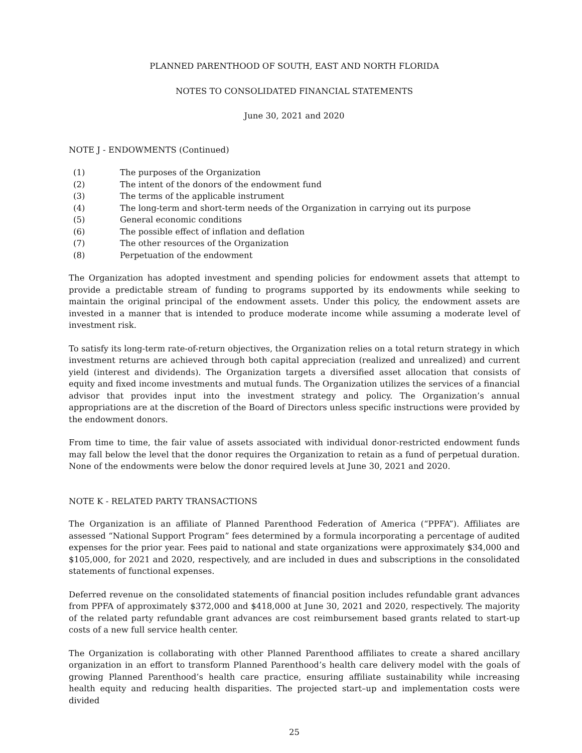PLANNED PARENTHOOD OF SOUTH, EAST AND NORTH FLORIDA
NOTES TO CONSOLIDATED FINANCIAL STATEMENTS
June 30, 2021 and 2020
NOTE J - ENDOWMENTS (Continued)
(1) The purposes of the Organization
(2) The intent of the donors of the endowment fund
(3) The terms of the applicable instrument
(4) The long-term and short-term needs of the Organization in carrying out its purpose
(5) General economic conditions
(6) The possible effect of inflation and deflation
(7) The other resources of the Organization
(8) Perpetuation of the endowment
The Organization has adopted investment and spending policies for endowment assets that attempt to provide a predictable stream of funding to programs supported by its endowments while seeking to maintain the original principal of the endowment assets. Under this policy, the endowment assets are invested in a manner that is intended to produce moderate income while assuming a moderate level of investment risk.
To satisfy its long-term rate-of-return objectives, the Organization relies on a total return strategy in which investment returns are achieved through both capital appreciation (realized and unrealized) and current yield (interest and dividends). The Organization targets a diversified asset allocation that consists of equity and fixed income investments and mutual funds. The Organization utilizes the services of a financial advisor that provides input into the investment strategy and policy. The Organization’s annual appropriations are at the discretion of the Board of Directors unless specific instructions were provided by the endowment donors.
From time to time, the fair value of assets associated with individual donor-restricted endowment funds may fall below the level that the donor requires the Organization to retain as a fund of perpetual duration. None of the endowments were below the donor required levels at June 30, 2021 and 2020.
NOTE K - RELATED PARTY TRANSACTIONS
The Organization is an affiliate of Planned Parenthood Federation of America (“PPFA”). Affiliates are assessed “National Support Program” fees determined by a formula incorporating a percentage of audited expenses for the prior year. Fees paid to national and state organizations were approximately $34,000 and $105,000, for 2021 and 2020, respectively, and are included in dues and subscriptions in the consolidated statements of functional expenses.
Deferred revenue on the consolidated statements of financial position includes refundable grant advances from PPFA of approximately $372,000 and $418,000 at June 30, 2021 and 2020, respectively. The majority of the related party refundable grant advances are cost reimbursement based grants related to start-up costs of a new full service health center.
The Organization is collaborating with other Planned Parenthood affiliates to create a shared ancillary organization in an effort to transform Planned Parenthood’s health care delivery model with the goals of growing Planned Parenthood’s health care practice, ensuring affiliate sustainability while increasing health equity and reducing health disparities. The projected start–up and implementation costs were divided
25